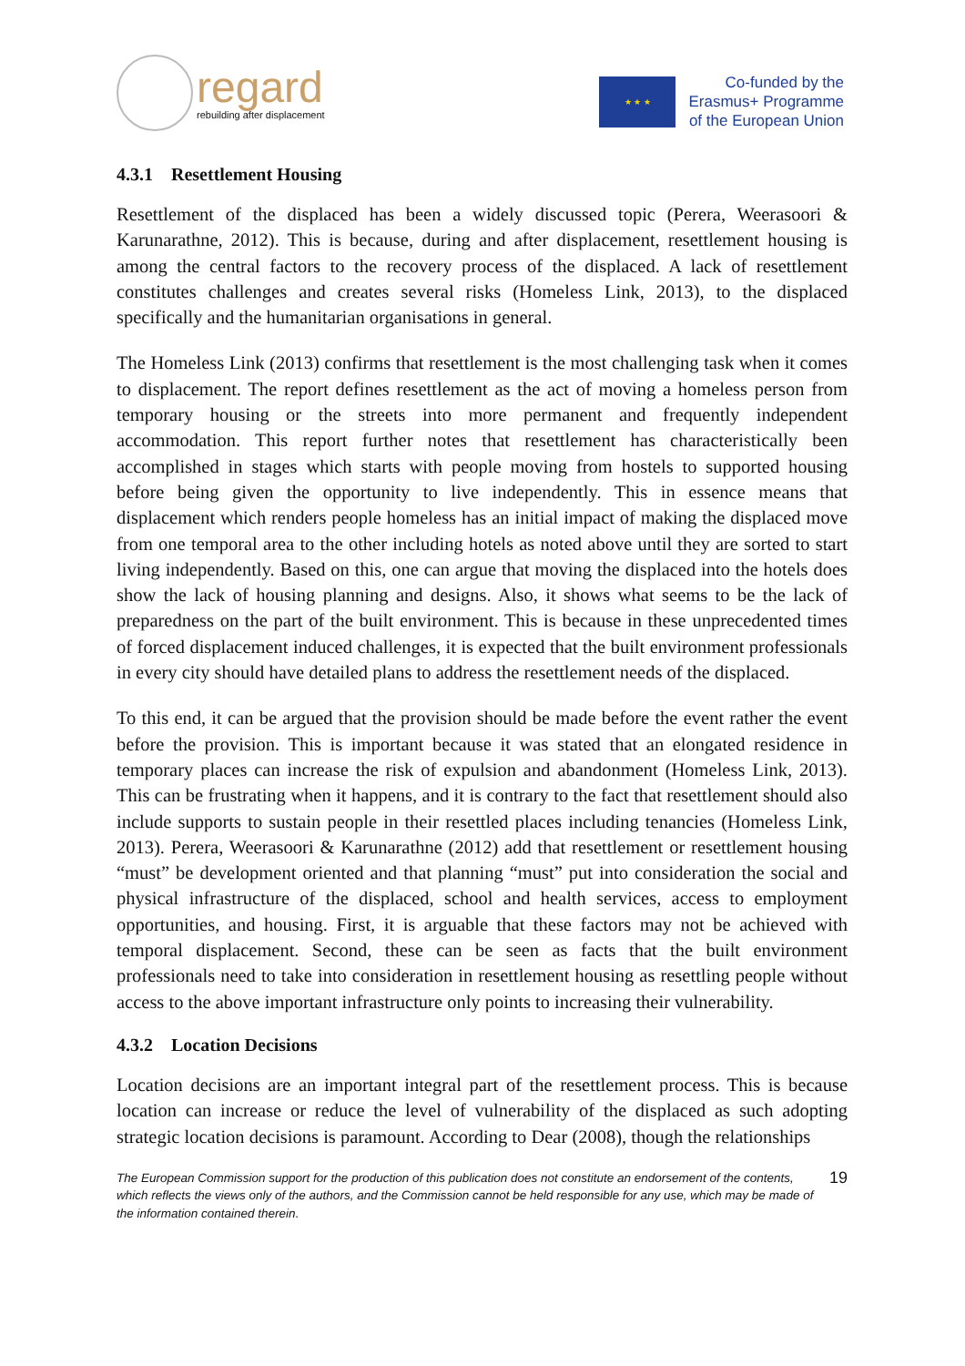regard
rebuilding after displacement
★ ★ ★
Co-funded by the
Erasmus+ Programme
of the European Union
4.3.1 Resettlement Housing
Resettlement of the displaced has been a widely discussed topic (Perera, Weerasoori & Karunarathne, 2012). This is because, during and after displacement, resettlement housing is among the central factors to the recovery process of the displaced. A lack of resettlement constitutes challenges and creates several risks (Homeless Link, 2013), to the displaced specifically and the humanitarian organisations in general.
The Homeless Link (2013) confirms that resettlement is the most challenging task when it comes to displacement. The report defines resettlement as the act of moving a homeless person from temporary housing or the streets into more permanent and frequently independent accommodation. This report further notes that resettlement has characteristically been accomplished in stages which starts with people moving from hostels to supported housing before being given the opportunity to live independently. This in essence means that displacement which renders people homeless has an initial impact of making the displaced move from one temporal area to the other including hotels as noted above until they are sorted to start living independently. Based on this, one can argue that moving the displaced into the hotels does show the lack of housing planning and designs. Also, it shows what seems to be the lack of preparedness on the part of the built environment. This is because in these unprecedented times of forced displacement induced challenges, it is expected that the built environment professionals in every city should have detailed plans to address the resettlement needs of the displaced.
To this end, it can be argued that the provision should be made before the event rather the event before the provision. This is important because it was stated that an elongated residence in temporary places can increase the risk of expulsion and abandonment (Homeless Link, 2013). This can be frustrating when it happens, and it is contrary to the fact that resettlement should also include supports to sustain people in their resettled places including tenancies (Homeless Link, 2013). Perera, Weerasoori & Karunarathne (2012) add that resettlement or resettlement housing “must” be development oriented and that planning “must” put into consideration the social and physical infrastructure of the displaced, school and health services, access to employment opportunities, and housing. First, it is arguable that these factors may not be achieved with temporal displacement. Second, these can be seen as facts that the built environment professionals need to take into consideration in resettlement housing as resettling people without access to the above important infrastructure only points to increasing their vulnerability.
4.3.2 Location Decisions
Location decisions are an important integral part of the resettlement process. This is because location can increase or reduce the level of vulnerability of the displaced as such adopting strategic location decisions is paramount. According to Dear (2008), though the relationships
The European Commission support for the production of this publication does not constitute an endorsement of the contents, which reflects the views only of the authors, and the Commission cannot be held responsible for any use, which may be made of the information contained therein.
19